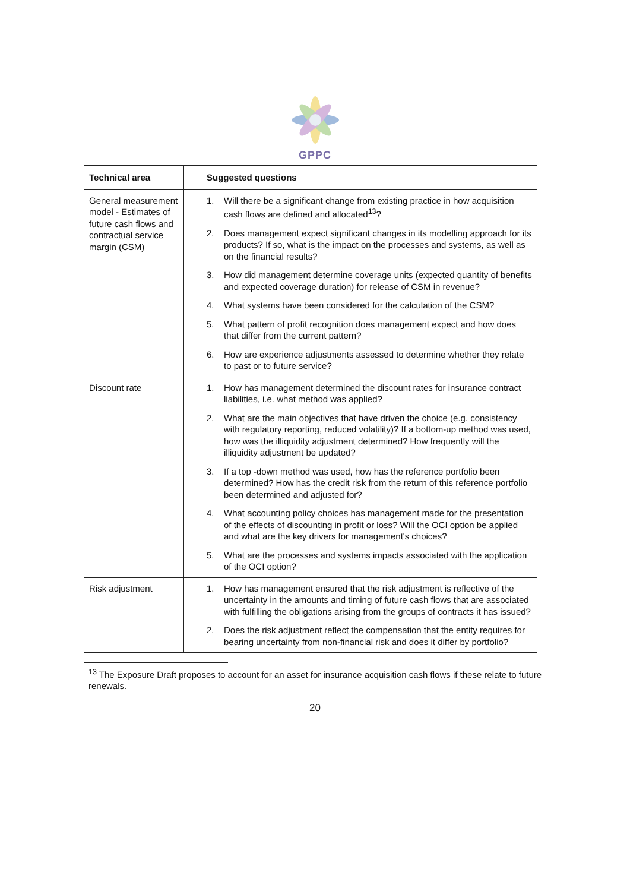GPPC
| Technical area | Suggested questions |
| --- | --- |
| General measurement model - Estimates of future cash flows and contractual service margin (CSM) | 1. Will there be a significant change from existing practice in how acquisition cash flows are defined and allocated<sup>13</sup>? 2. Does management expect significant changes in its modelling approach for its products? If so, what is the impact on the processes and systems, as well as on the financial results? 3. How did management determine coverage units (expected quantity of benefits and expected coverage duration) for release of CSM in revenue? 4. What systems have been considered for the calculation of the CSM? 5. What pattern of profit recognition does management expect and how does that differ from the current pattern? 6. How are experience adjustments assessed to determine whether they relate to past or to future service? |
| Discount rate | 1. How has management determined the discount rates for insurance contract liabilities, i.e. what method was applied? 2. What are the main objectives that have driven the choice (e.g. consistency with regulatory reporting, reduced volatility)? If a bottom-up method was used, how was the illiquidity adjustment determined? How frequently will the illiquidity adjustment be updated? 3. If a top -down method was used, how has the reference portfolio been determined? How has the credit risk from the return of this reference portfolio been determined and adjusted for? 4. What accounting policy choices has management made for the presentation of the effects of discounting in profit or loss? Will the OCI option be applied and what are the key drivers for management's choices? 5. What are the processes and systems impacts associated with the application of the OCI option? |
| Risk adjustment | 1. How has management ensured that the risk adjustment is reflective of the uncertainty in the amounts and timing of future cash flows that are associated with fulfilling the obligations arising from the groups of contracts it has issued? 2. Does the risk adjustment reflect the compensation that the entity requires for bearing uncertainty from non-financial risk and does it differ by portfolio? |
<sup>13</sup> The Exposure Draft proposes to account for an asset for insurance acquisition cash flows if these relate to future renewals.
20